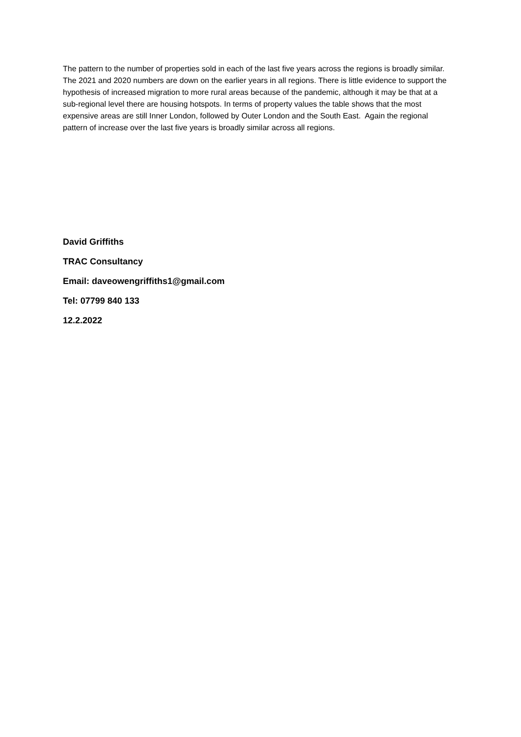The pattern to the number of properties sold in each of the last five years across the regions is broadly similar. The 2021 and 2020 numbers are down on the earlier years in all regions. There is little evidence to support the hypothesis of increased migration to more rural areas because of the pandemic, although it may be that at a sub-regional level there are housing hotspots. In terms of property values the table shows that the most expensive areas are still Inner London, followed by Outer London and the South East. Again the regional pattern of increase over the last five years is broadly similar across all regions.
David Griffiths
TRAC Consultancy
Email: daveowengriffiths1@gmail.com
Tel: 07799 840 133
12.2.2022